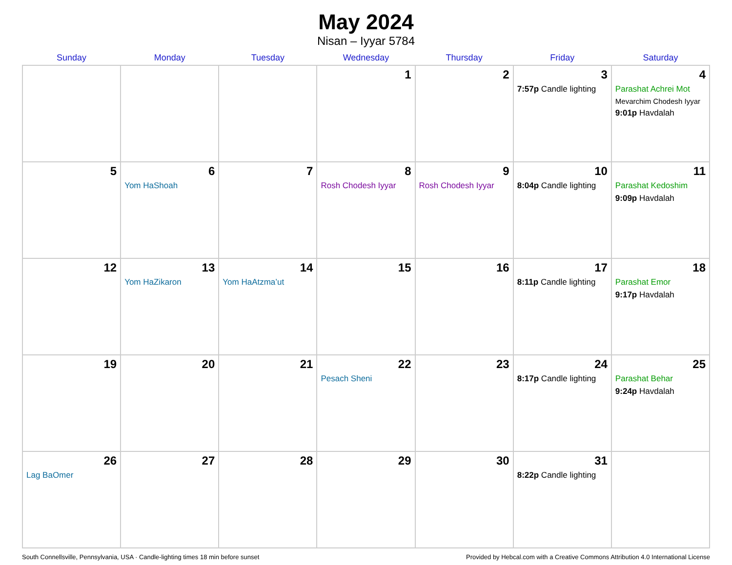May 2024
Nisan – Iyyar 5784
| Sunday | Monday | Tuesday | Wednesday | Thursday | Friday | Saturday |
| --- | --- | --- | --- | --- | --- | --- |
| | | | 1 | 2 | 3 7:57p Candle lighting | 4 Parashat Achrei Mot Mevarchim Chodesh Iyyar 9:01p Havdalah |
| 5 | 6 Yom HaShoah | 7 | 8 Rosh Chodesh Iyyar | 9 Rosh Chodesh Iyyar | 10 8:04p Candle lighting | 11 Parashat Kedoshim 9:09p Havdalah |
| 12 | 13 Yom HaZikaron | 14 Yom HaAtzma’ut | 15 | 16 | 17 8:11p Candle lighting | 18 Parashat Emor 9:17p Havdalah |
| 19 | 20 | 21 | 22 Pesach Sheni | 23 | 24 8:17p Candle lighting | 25 Parashat Behar 9:24p Havdalah |
| 26 Lag BaOmer | 27 | 28 | 29 | 30 | 31 8:22p Candle lighting | |
South Connellsville, Pennsylvania, USA · Candle-lighting times 18 min before sunset Provided by Hebcal.com with a Creative Commons Attribution 4.0 International License